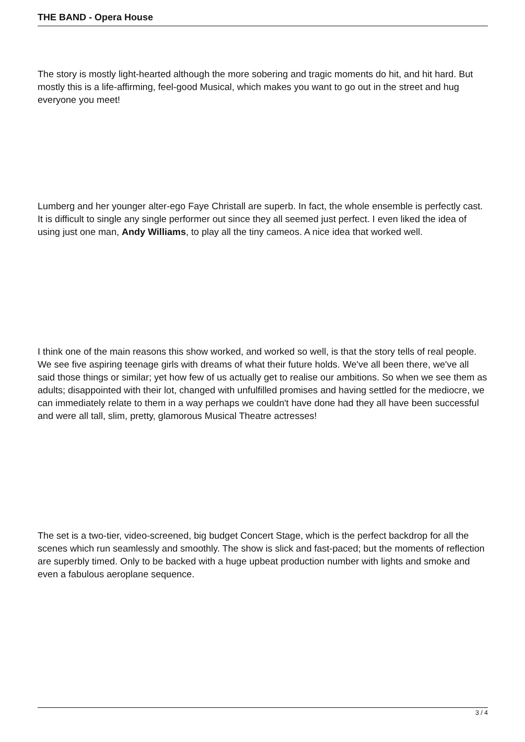THE BAND - Opera House
The story is mostly light-hearted although the more sobering and tragic moments do hit, and hit hard. But mostly this is a life-affirming, feel-good Musical, which makes you want to go out in the street and hug everyone you meet!
Lumberg and her younger alter-ego Faye Christall are superb. In fact, the whole ensemble is perfectly cast. It is difficult to single any single performer out since they all seemed just perfect. I even liked the idea of using just one man, Andy Williams, to play all the tiny cameos. A nice idea that worked well.
I think one of the main reasons this show worked, and worked so well, is that the story tells of real people. We see five aspiring teenage girls with dreams of what their future holds. We've all been there, we've all said those things or similar; yet how few of us actually get to realise our ambitions. So when we see them as adults; disappointed with their lot, changed with unfulfilled promises and having settled for the mediocre, we can immediately relate to them in a way perhaps we couldn't have done had they all have been successful and were all tall, slim, pretty, glamorous Musical Theatre actresses!
The set is a two-tier, video-screened, big budget Concert Stage, which is the perfect backdrop for all the scenes which run seamlessly and smoothly. The show is slick and fast-paced; but the moments of reflection are superbly timed. Only to be backed with a huge upbeat production number with lights and smoke and even a fabulous aeroplane sequence.
3 / 4